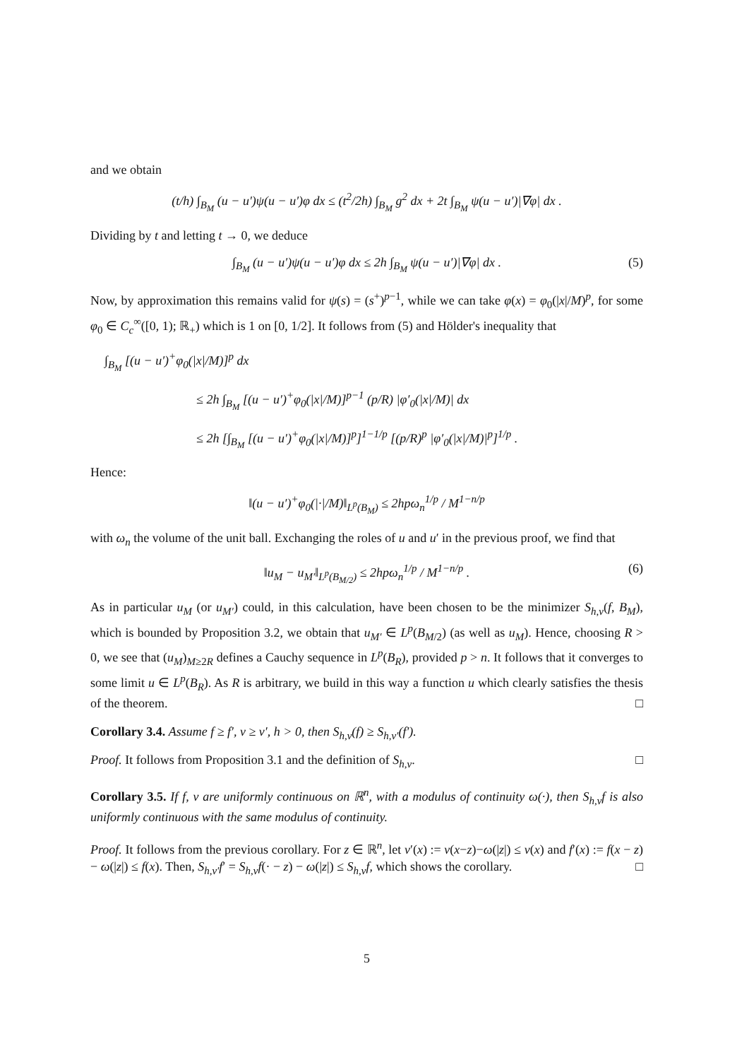and we obtain
(t/h) ∫<sub>B<sub>M</sub></sub> (u − u′)ψ(u − u′)φ dx ≤ (t<sup>2</sup>/2h) ∫<sub>B<sub>M</sub></sub> g<sup>2</sup> dx + 2t ∫<sub>B<sub>M</sub></sub> ψ(u − u′)|∇φ| dx .
Dividing by t and letting t → 0, we deduce
∫<sub>B<sub>M</sub></sub> (u − u′)ψ(u − u′)φ dx ≤ 2h ∫<sub>B<sub>M</sub></sub> ψ(u − u′)|∇φ| dx . (5)
Now, by approximation this remains valid for ψ(s) = (s<sup>+</sup>)<sup>p−1</sup>, while we can take φ(x) = φ<sub>0</sub>(|x|/M)<sup>p</sup>, for some φ<sub>0</sub> ∈ C<sub>c</sub><sup>∞</sup>([0, 1); ℝ<sub>+</sub>) which is 1 on [0, 1/2]. It follows from (5) and Hölder's inequality that
∫<sub>B<sub>M</sub></sub> [(u − u′)<sup>+</sup>φ<sub>0</sub>(|x|/M)]<sup>p</sup> dx
≤ 2h ∫<sub>B<sub>M</sub></sub> [(u − u′)<sup>+</sup>φ<sub>0</sub>(|x|/M)]<sup>p−1</sup> (p/R) |φ′<sub>0</sub>(|x|/M)| dx
≤ 2h [∫<sub>B<sub>M</sub></sub> [(u − u′)<sup>+</sup>φ<sub>0</sub>(|x|/M)]<sup>p</sup>]<sup>1−1/p</sup> [(p/R)<sup>p</sup> |φ′<sub>0</sub>(|x|/M)|<sup>p</sup>]<sup>1/p</sup> .
Hence:
‖(u − u′)<sup>+</sup>φ<sub>0</sub>(|·|/M)‖<sub>L<sup>p</sup>(B<sub>M</sub>)</sub> ≤ 2hpω<sub>n</sub><sup>1/p</sup> / M<sup>1−n/p</sup>
with ω<sub>n</sub> the volume of the unit ball. Exchanging the roles of u and u′ in the previous proof, we find that
‖u<sub>M</sub> − u<sub>M′</sub>‖<sub>L<sup>p</sup>(B<sub>M/2</sub>)</sub> ≤ 2hpω<sub>n</sub><sup>1/p</sup> / M<sup>1−n/p</sup> . (6)
As in particular u<sub>M</sub> (or u<sub>M′</sub>) could, in this calculation, have been chosen to be the minimizer S<sub>h,v</sub>(f, B<sub>M</sub>), which is bounded by Proposition 3.2, we obtain that u<sub>M′</sub> ∈ L<sup>p</sup>(B<sub>M/2</sub>) (as well as u<sub>M</sub>). Hence, choosing R > 0, we see that (u<sub>M</sub>)<sub>M≥2R</sub> defines a Cauchy sequence in L<sup>p</sup>(B<sub>R</sub>), provided p > n. It follows that it converges to some limit u ∈ L<sup>p</sup>(B<sub>R</sub>). As R is arbitrary, we build in this way a function u which clearly satisfies the thesis of the theorem. □
Corollary 3.4. Assume f ≥ f′, v ≥ v′, h > 0, then S<sub>h,v</sub>(f) ≥ S<sub>h,v′</sub>(f′).
Proof. It follows from Proposition 3.1 and the definition of S<sub>h,v</sub>. □
Corollary 3.5. If f, v are uniformly continuous on ℝ<sup>n</sup>, with a modulus of continuity ω(·), then S<sub>h,v</sub>f is also uniformly continuous with the same modulus of continuity.
Proof. It follows from the previous corollary. For z ∈ ℝ<sup>n</sup>, let v′(x) := v(x−z)−ω(|z|) ≤ v(x) and f′(x) := f(x − z) − ω(|z|) ≤ f(x). Then, S<sub>h,v′</sub>f′ = S<sub>h,v</sub>f(· − z) − ω(|z|) ≤ S<sub>h,v</sub>f, which shows the corollary. □
5